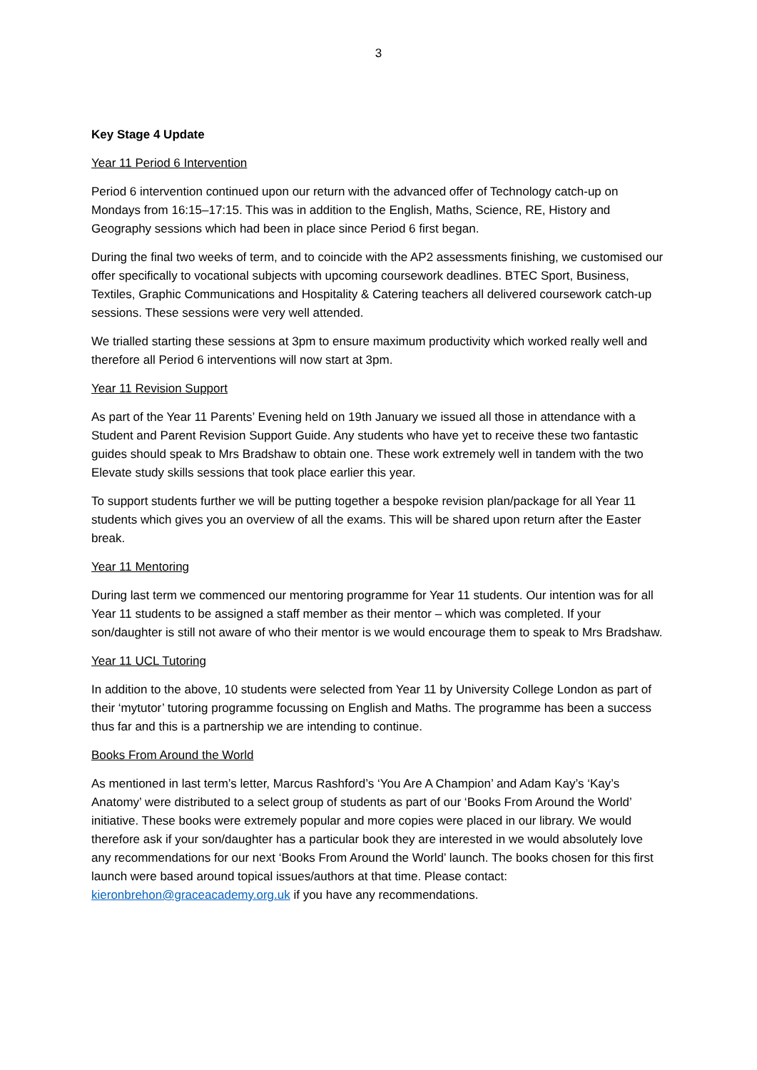3
Key Stage 4 Update
Year 11 Period 6 Intervention
Period 6 intervention continued upon our return with the advanced offer of Technology catch-up on Mondays from 16:15–17:15. This was in addition to the English, Maths, Science, RE, History and Geography sessions which had been in place since Period 6 first began.
During the final two weeks of term, and to coincide with the AP2 assessments finishing, we customised our offer specifically to vocational subjects with upcoming coursework deadlines. BTEC Sport, Business, Textiles, Graphic Communications and Hospitality & Catering teachers all delivered coursework catch-up sessions. These sessions were very well attended.
We trialled starting these sessions at 3pm to ensure maximum productivity which worked really well and therefore all Period 6 interventions will now start at 3pm.
Year 11 Revision Support
As part of the Year 11 Parents’ Evening held on 19th January we issued all those in attendance with a Student and Parent Revision Support Guide. Any students who have yet to receive these two fantastic guides should speak to Mrs Bradshaw to obtain one. These work extremely well in tandem with the two Elevate study skills sessions that took place earlier this year.
To support students further we will be putting together a bespoke revision plan/package for all Year 11 students which gives you an overview of all the exams. This will be shared upon return after the Easter break.
Year 11 Mentoring
During last term we commenced our mentoring programme for Year 11 students. Our intention was for all Year 11 students to be assigned a staff member as their mentor – which was completed. If your son/daughter is still not aware of who their mentor is we would encourage them to speak to Mrs Bradshaw.
Year 11 UCL Tutoring
In addition to the above, 10 students were selected from Year 11 by University College London as part of their ‘mytutor’ tutoring programme focussing on English and Maths. The programme has been a success thus far and this is a partnership we are intending to continue.
Books From Around the World
As mentioned in last term’s letter, Marcus Rashford’s ‘You Are A Champion’ and Adam Kay’s ‘Kay’s Anatomy’ were distributed to a select group of students as part of our ‘Books From Around the World’ initiative. These books were extremely popular and more copies were placed in our library. We would therefore ask if your son/daughter has a particular book they are interested in we would absolutely love any recommendations for our next ‘Books From Around the World’ launch. The books chosen for this first launch were based around topical issues/authors at that time. Please contact: kieronbrehon@graceacademy.org.uk if you have any recommendations.